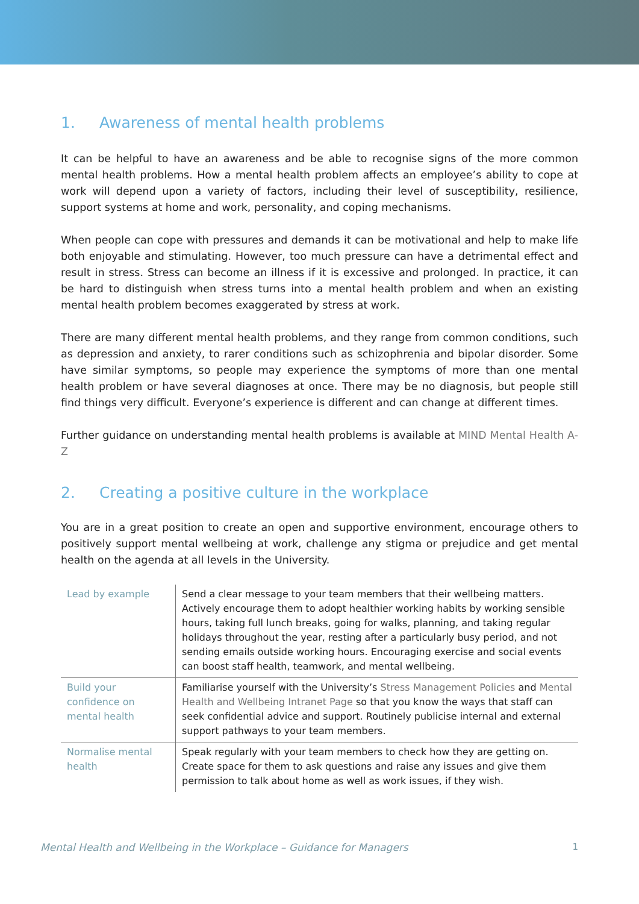1. Awareness of mental health problems
It can be helpful to have an awareness and be able to recognise signs of the more common mental health problems. How a mental health problem affects an employee’s ability to cope at work will depend upon a variety of factors, including their level of susceptibility, resilience, support systems at home and work, personality, and coping mechanisms.
When people can cope with pressures and demands it can be motivational and help to make life both enjoyable and stimulating. However, too much pressure can have a detrimental effect and result in stress. Stress can become an illness if it is excessive and prolonged. In practice, it can be hard to distinguish when stress turns into a mental health problem and when an existing mental health problem becomes exaggerated by stress at work.
There are many different mental health problems, and they range from common conditions, such as depression and anxiety, to rarer conditions such as schizophrenia and bipolar disorder. Some have similar symptoms, so people may experience the symptoms of more than one mental health problem or have several diagnoses at once. There may be no diagnosis, but people still find things very difficult. Everyone’s experience is different and can change at different times.
Further guidance on understanding mental health problems is available at MIND Mental Health A-Z
2. Creating a positive culture in the workplace
You are in a great position to create an open and supportive environment, encourage others to positively support mental wellbeing at work, challenge any stigma or prejudice and get mental health on the agenda at all levels in the University.
| Lead by example | Send a clear message to your team members that their wellbeing matters. Actively encourage them to adopt healthier working habits by working sensible hours, taking full lunch breaks, going for walks, planning, and taking regular holidays throughout the year, resting after a particularly busy period, and not sending emails outside working hours. Encouraging exercise and social events can boost staff health, teamwork, and mental wellbeing. |
| Build your confidence on mental health | Familiarise yourself with the University’s Stress Management Policies and Mental Health and Wellbeing Intranet Page so that you know the ways that staff can seek confidential advice and support. Routinely publicise internal and external support pathways to your team members. |
| Normalise mental health | Speak regularly with your team members to check how they are getting on. Create space for them to ask questions and raise any issues and give them permission to talk about home as well as work issues, if they wish. |
Mental Health and Wellbeing in the Workplace – Guidance for Managers 1